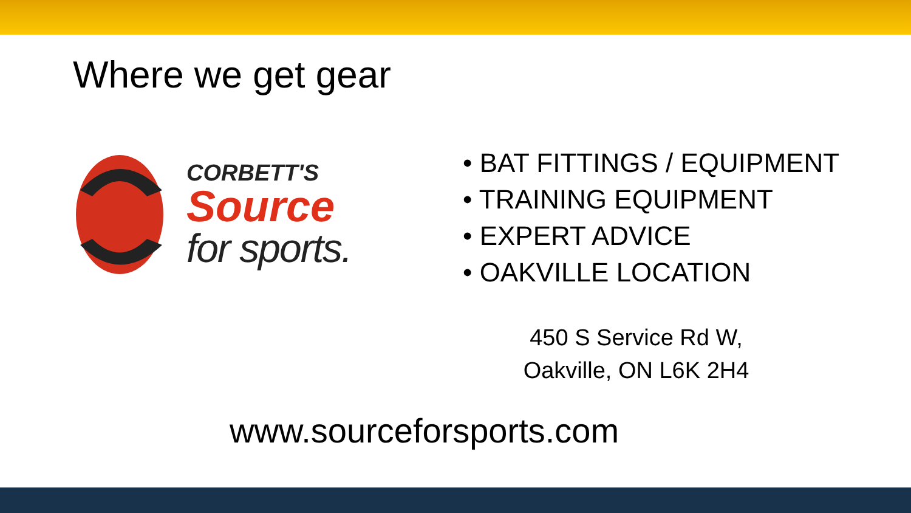Where we get gear
CORBETT'S
Source
for sports.
• BAT FITTINGS / EQUIPMENT
• TRAINING EQUIPMENT
• EXPERT ADVICE
• OAKVILLE LOCATION
450 S Service Rd W,
Oakville, ON L6K 2H4
www.sourceforsports.com